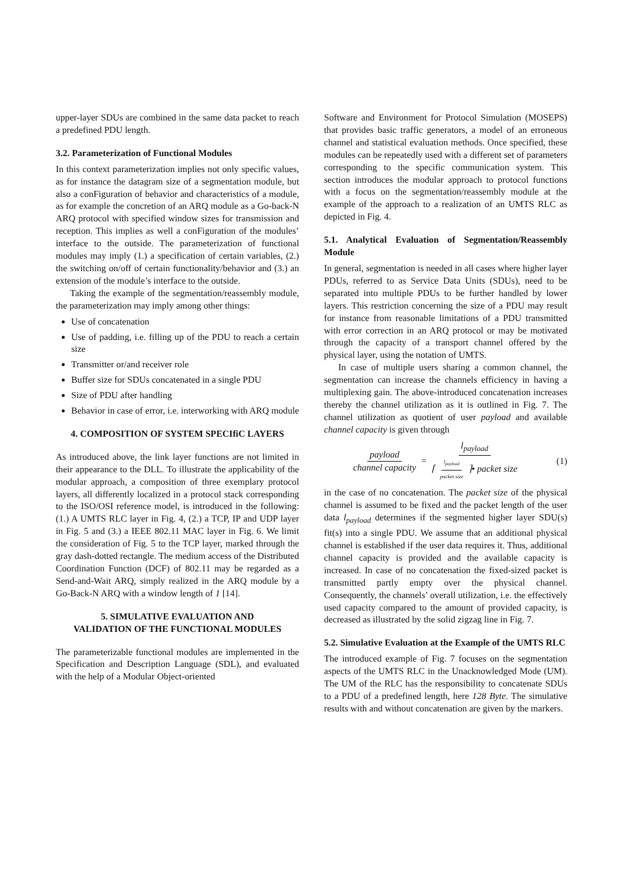upper-layer SDUs are combined in the same data packet to reach a predefined PDU length.
3.2. Parameterization of Functional Modules
In this context parameterization implies not only specific values, as for instance the datagram size of a segmentation module, but also a conFiguration of behavior and characteristics of a module, as for example the concretion of an ARQ module as a Go-back-N ARQ protocol with specified window sizes for transmission and reception. This implies as well a conFiguration of the modules’ interface to the outside. The parameterization of functional modules may imply (1.) a specification of certain variables, (2.) the switching on/off of certain functionality/behavior and (3.) an extension of the module’s interface to the outside.
Taking the example of the segmentation/reassembly module, the parameterization may imply among other things:
Use of concatenation
Use of padding, i.e. filling up of the PDU to reach a certain size
Transmitter or/and receiver role
Buffer size for SDUs concatenated in a single PDU
Size of PDU after handling
Behavior in case of error, i.e. interworking with ARQ module
4. COMPOSITION OF SYSTEM SPECIfiC LAYERS
As introduced above, the link layer functions are not limited in their appearance to the DLL. To illustrate the applicability of the modular approach, a composition of three exemplary protocol layers, all differently localized in a protocol stack corresponding to the ISO/OSI reference model, is introduced in the following: (1.) A UMTS RLC layer in Fig. 4, (2.) a TCP, IP and UDP layer in Fig. 5 and (3.) a IEEE 802.11 MAC layer in Fig. 6. We limit the consideration of Fig. 5 to the TCP layer, marked through the gray dash-dotted rectangle. The medium access of the Distributed Coordination Function (DCF) of 802.11 may be regarded as a Send-and-Wait ARQ, simply realized in the ARQ module by a Go-Back-N ARQ with a window length of 1 [14].
5. SIMULATIVE EVALUATION AND
VALIDATION OF THE FUNCTIONAL MODULES
The parameterizable functional modules are implemented in the Specification and Description Language (SDL), and evaluated with the help of a Modular Object-oriented
Software and Environment for Protocol Simulation (MOSEPS) that provides basic traffic generators, a model of an erroneous channel and statistical evaluation methods. Once specified, these modules can be repeatedly used with a different set of parameters corresponding to the specific communication system. This section introduces the modular approach to protocol functions with a focus on the segmentation/reassembly module at the example of the approach to a realization of an UMTS RLC as depicted in Fig. 4.
5.1. Analytical Evaluation of Segmentation/Reassembly Module
In general, segmentation is needed in all cases where higher layer PDUs, referred to as Service Data Units (SDUs), need to be separated into multiple PDUs to be further handled by lower layers. This restriction concerning the size of a PDU may result for instance from reasonable limitations of a PDU transmitted with error correction in an ARQ protocol or may be motivated through the capacity of a transport channel offered by the physical layer, using the notation of UMTS.
In case of multiple users sharing a common channel, the segmentation can increase the channels efficiency in having a multiplexing gain. The above-introduced concatenation increases thereby the channel utilization as it is outlined in Fig. 7. The channel utilization as quotient of user payload and available channel capacity is given through
payload channel capacity = l<sub>payload</sub> ⌈ l<sub>payload</sub> packet size ⌉• packet size
(1)
in the case of no concatenation. The packet size of the physical channel is assumed to be fixed and the packet length of the user data l<sub>payload</sub> determines if the segmented higher layer SDU(s) fit(s) into a single PDU. We assume that an additional physical channel is established if the user data requires it. Thus, additional channel capacity is provided and the available capacity is increased. In case of no concatenation the fixed-sized packet is transmitted partly empty over the physical channel. Consequently, the channels’ overall utilization, i.e. the effectively used capacity compared to the amount of provided capacity, is decreased as illustrated by the solid zigzag line in Fig. 7.
5.2. Simulative Evaluation at the Example of the UMTS RLC
The introduced example of Fig. 7 focuses on the segmentation aspects of the UMTS RLC in the Unacknowledged Mode (UM). The UM of the RLC has the responsibility to concatenate SDUs to a PDU of a predefined length, here 128 Byte. The simulative results with and without concatenation are given by the markers.